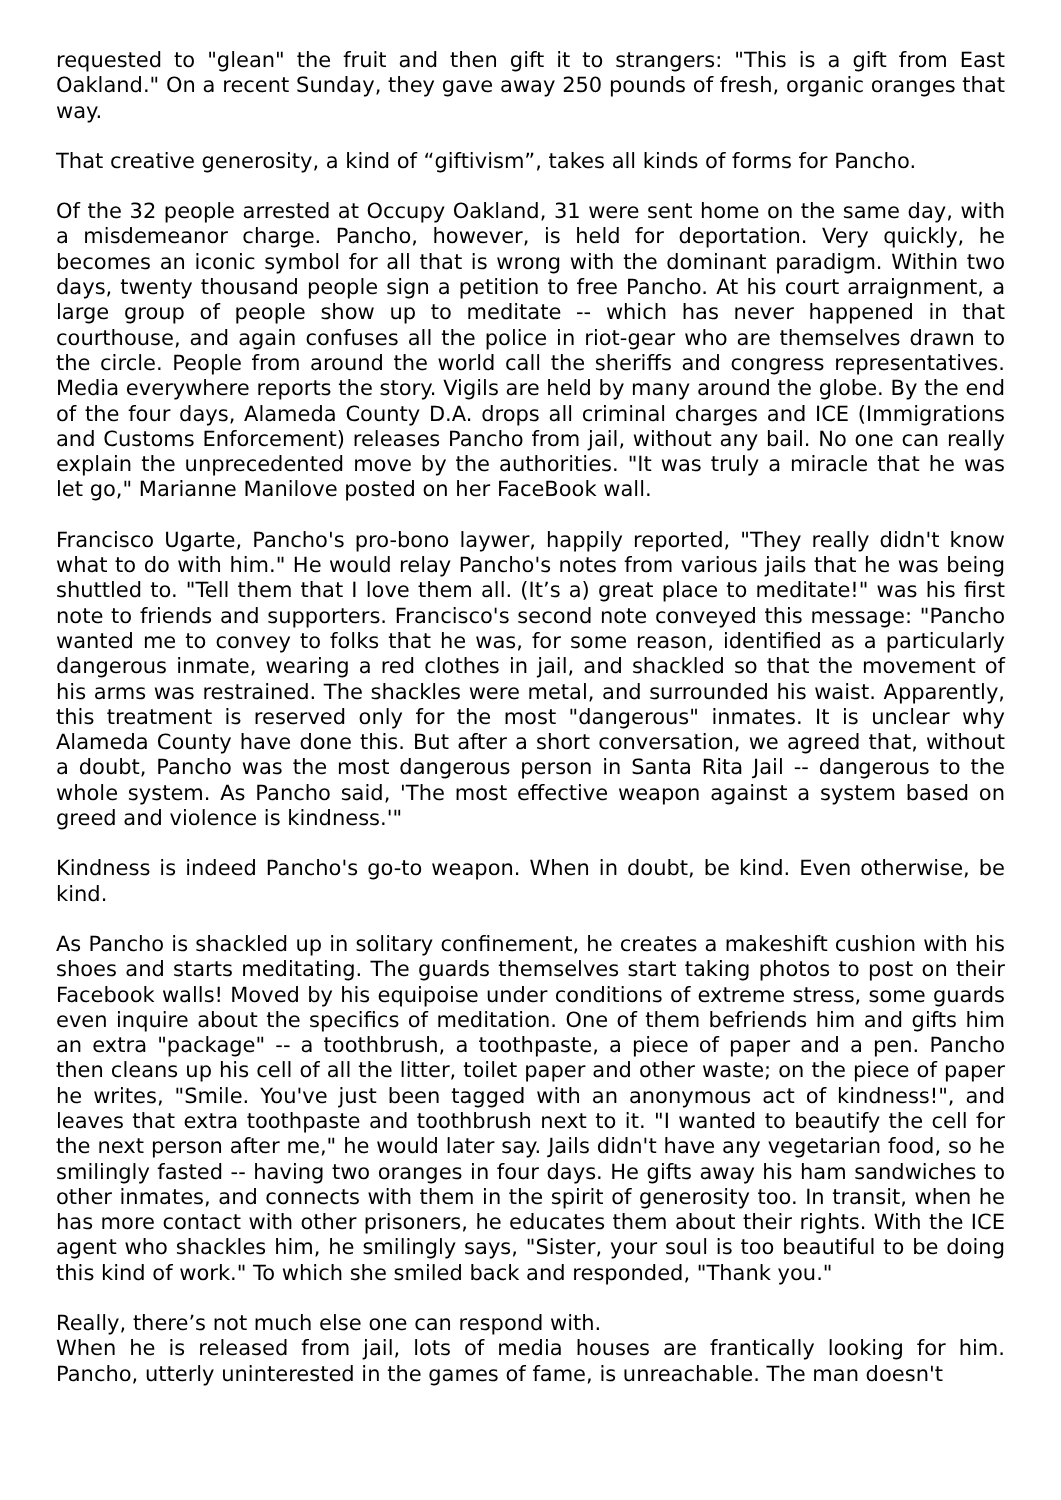requested to "glean" the fruit and then gift it to strangers: "This is a gift from East Oakland." On a recent Sunday, they gave away 250 pounds of fresh, organic oranges that way.
That creative generosity, a kind of “giftivism”, takes all kinds of forms for Pancho.
Of the 32 people arrested at Occupy Oakland, 31 were sent home on the same day, with a misdemeanor charge. Pancho, however, is held for deportation. Very quickly, he becomes an iconic symbol for all that is wrong with the dominant paradigm. Within two days, twenty thousand people sign a petition to free Pancho. At his court arraignment, a large group of people show up to meditate -- which has never happened in that courthouse, and again confuses all the police in riot-gear who are themselves drawn to the circle. People from around the world call the sheriffs and congress representatives. Media everywhere reports the story. Vigils are held by many around the globe. By the end of the four days, Alameda County D.A. drops all criminal charges and ICE (Immigrations and Customs Enforcement) releases Pancho from jail, without any bail. No one can really explain the unprecedented move by the authorities. "It was truly a miracle that he was let go," Marianne Manilove posted on her FaceBook wall.
Francisco Ugarte, Pancho's pro-bono laywer, happily reported, "They really didn't know what to do with him." He would relay Pancho's notes from various jails that he was being shuttled to. "Tell them that I love them all. (It’s a) great place to meditate!" was his first note to friends and supporters. Francisco's second note conveyed this message: "Pancho wanted me to convey to folks that he was, for some reason, identified as a particularly dangerous inmate, wearing a red clothes in jail, and shackled so that the movement of his arms was restrained. The shackles were metal, and surrounded his waist. Apparently, this treatment is reserved only for the most "dangerous" inmates. It is unclear why Alameda County have done this. But after a short conversation, we agreed that, without a doubt, Pancho was the most dangerous person in Santa Rita Jail -- dangerous to the whole system. As Pancho said, 'The most effective weapon against a system based on greed and violence is kindness.'"
Kindness is indeed Pancho's go-to weapon. When in doubt, be kind. Even otherwise, be kind.
As Pancho is shackled up in solitary confinement, he creates a makeshift cushion with his shoes and starts meditating. The guards themselves start taking photos to post on their Facebook walls! Moved by his equipoise under conditions of extreme stress, some guards even inquire about the specifics of meditation. One of them befriends him and gifts him an extra "package" -- a toothbrush, a toothpaste, a piece of paper and a pen. Pancho then cleans up his cell of all the litter, toilet paper and other waste; on the piece of paper he writes, "Smile. You've just been tagged with an anonymous act of kindness!", and leaves that extra toothpaste and toothbrush next to it. "I wanted to beautify the cell for the next person after me," he would later say. Jails didn't have any vegetarian food, so he smilingly fasted -- having two oranges in four days. He gifts away his ham sandwiches to other inmates, and connects with them in the spirit of generosity too. In transit, when he has more contact with other prisoners, he educates them about their rights. With the ICE agent who shackles him, he smilingly says, "Sister, your soul is too beautiful to be doing this kind of work." To which she smiled back and responded, "Thank you."
Really, there’s not much else one can respond with.
When he is released from jail, lots of media houses are frantically looking for him. Pancho, utterly uninterested in the games of fame, is unreachable. The man doesn't